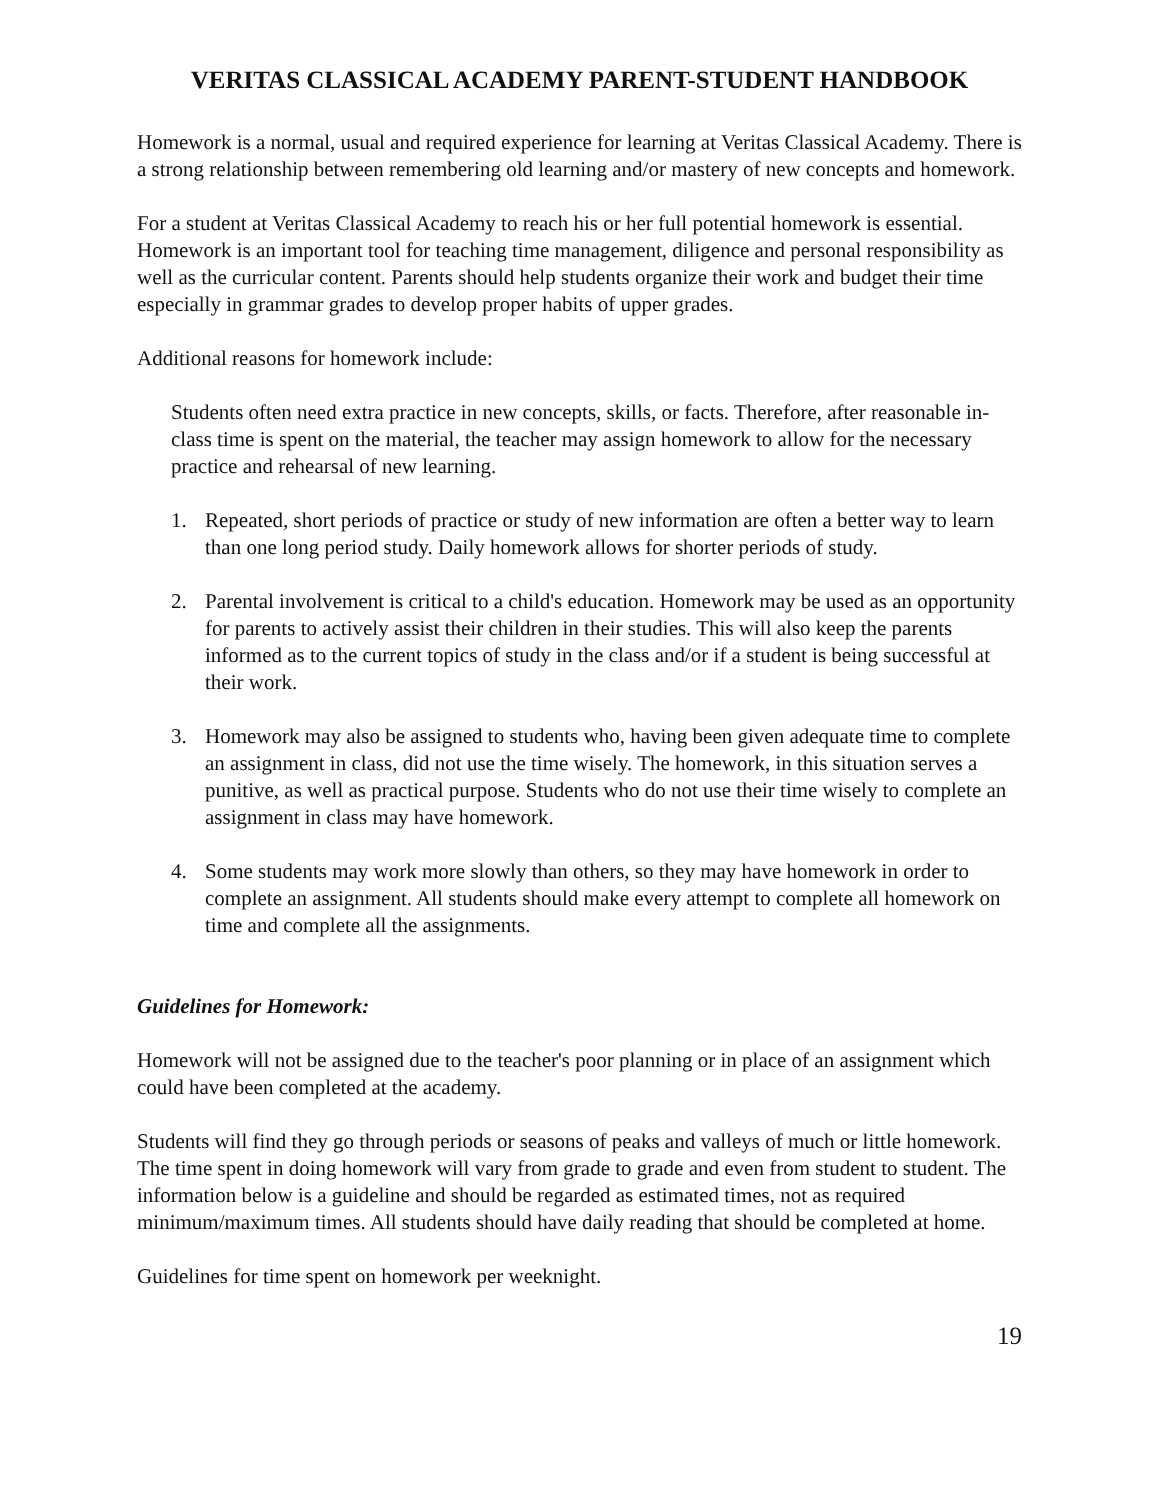VERITAS CLASSICAL ACADEMY PARENT-STUDENT HANDBOOK
Homework is a normal, usual and required experience for learning at Veritas Classical Academy. There is a strong relationship between remembering old learning and/or mastery of new concepts and homework.
For a student at Veritas Classical Academy to reach his or her full potential homework is essential. Homework is an important tool for teaching time management, diligence and personal responsibility as well as the curricular content. Parents should help students organize their work and budget their time especially in grammar grades to develop proper habits of upper grades.
Additional reasons for homework include:
Students often need extra practice in new concepts, skills, or facts. Therefore, after reasonable in-class time is spent on the material, the teacher may assign homework to allow for the necessary practice and rehearsal of new learning.
1. Repeated, short periods of practice or study of new information are often a better way to learn than one long period study. Daily homework allows for shorter periods of study.
2. Parental involvement is critical to a child's education. Homework may be used as an opportunity for parents to actively assist their children in their studies. This will also keep the parents informed as to the current topics of study in the class and/or if a student is being successful at their work.
3. Homework may also be assigned to students who, having been given adequate time to complete an assignment in class, did not use the time wisely. The homework, in this situation serves a punitive, as well as practical purpose. Students who do not use their time wisely to complete an assignment in class may have homework.
4. Some students may work more slowly than others, so they may have homework in order to complete an assignment. All students should make every attempt to complete all homework on time and complete all the assignments.
Guidelines for Homework:
Homework will not be assigned due to the teacher's poor planning or in place of an assignment which could have been completed at the academy.
Students will find they go through periods or seasons of peaks and valleys of much or little homework. The time spent in doing homework will vary from grade to grade and even from student to student. The information below is a guideline and should be regarded as estimated times, not as required minimum/maximum times. All students should have daily reading that should be completed at home.
Guidelines for time spent on homework per weeknight.
19